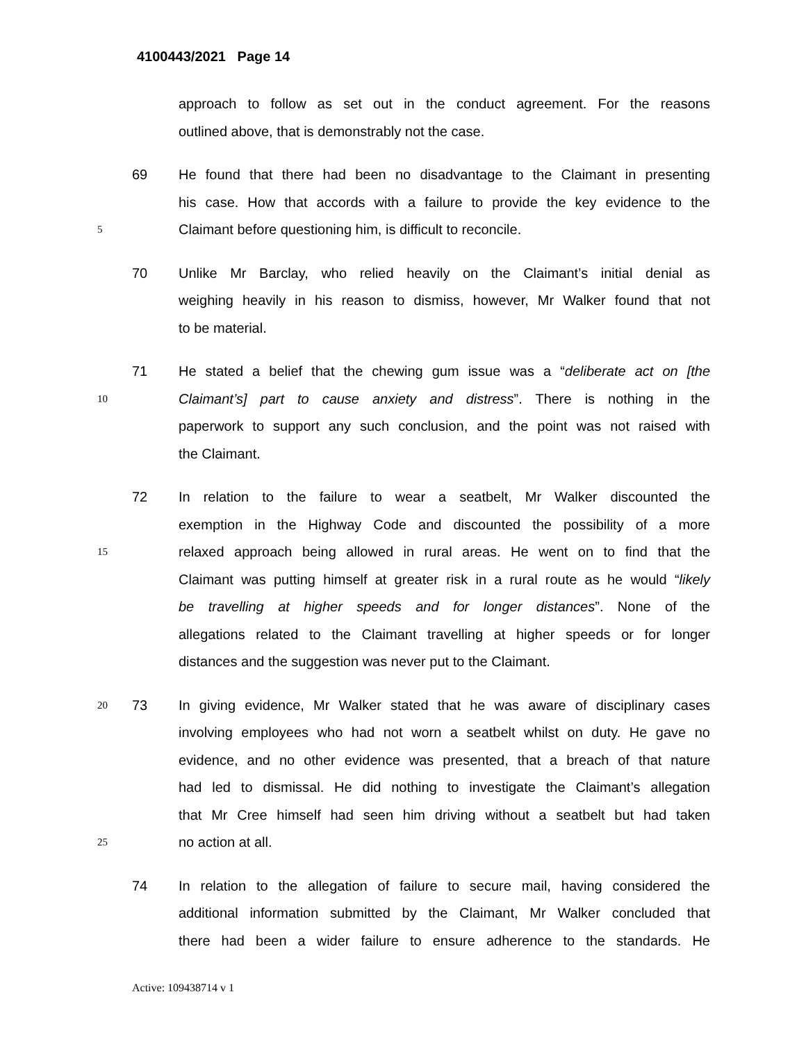4100443/2021 Page 14
approach to follow as set out in the conduct agreement. For the reasons
outlined above, that is demonstrably not the case.
69 He found that there had been no disadvantage to the Claimant in presenting
his case. How that accords with a failure to provide the key evidence to the
5 Claimant before questioning him, is difficult to reconcile.
70 Unlike Mr Barclay, who relied heavily on the Claimant’s initial denial as
weighing heavily in his reason to dismiss, however, Mr Walker found that not
to be material.
71 He stated a belief that the chewing gum issue was a “deliberate act on [the
10 Claimant’s] part to cause anxiety and distress”. There is nothing in the
paperwork to support any such conclusion, and the point was not raised with
the Claimant.
72 In relation to the failure to wear a seatbelt, Mr Walker discounted the
exemption in the Highway Code and discounted the possibility of a more
15 relaxed approach being allowed in rural areas. He went on to find that the
Claimant was putting himself at greater risk in a rural route as he would “likely
be travelling at higher speeds and for longer distances”. None of the
allegations related to the Claimant travelling at higher speeds or for longer
distances and the suggestion was never put to the Claimant.
20 73 In giving evidence, Mr Walker stated that he was aware of disciplinary cases
involving employees who had not worn a seatbelt whilst on duty. He gave no
evidence, and no other evidence was presented, that a breach of that nature
had led to dismissal. He did nothing to investigate the Claimant’s allegation
that Mr Cree himself had seen him driving without a seatbelt but had taken
25 no action at all.
74 In relation to the allegation of failure to secure mail, having considered the
additional information submitted by the Claimant, Mr Walker concluded that
there had been a wider failure to ensure adherence to the standards. He
Active: 109438714 v 1